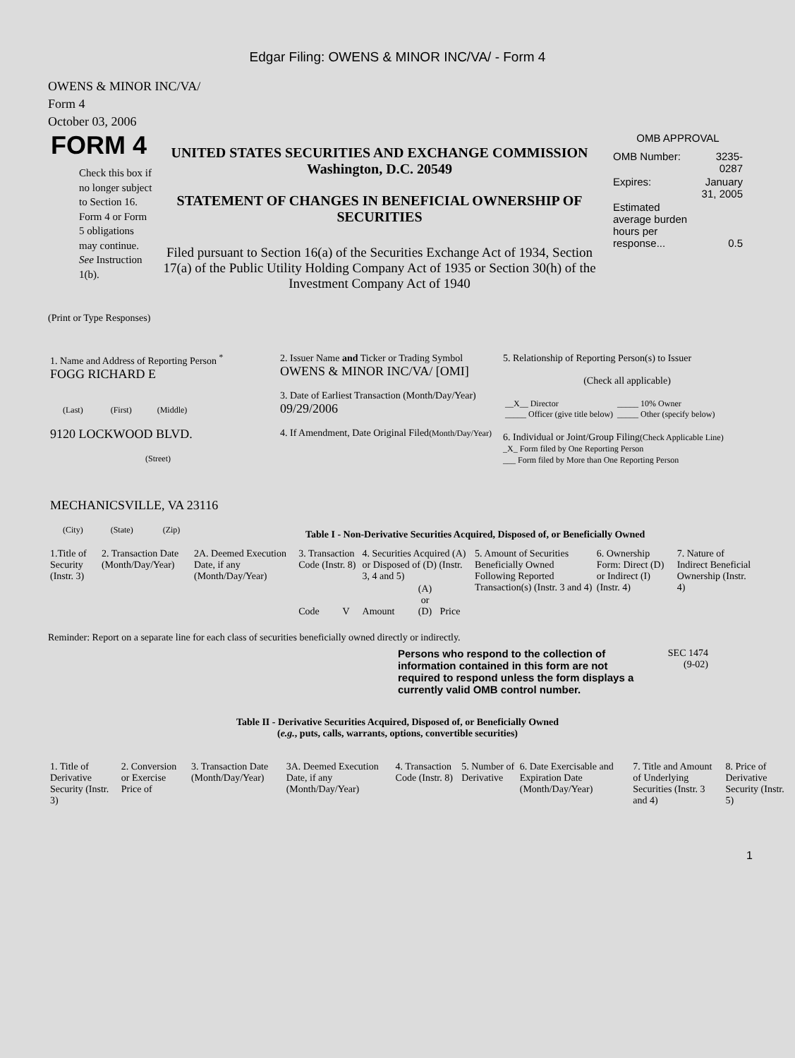Edgar Filing: OWENS & MINOR INC/VA/ - Form 4
OWENS & MINOR INC/VA/
Form 4
October 03, 2006
FORM 4
Check this box if no longer subject to Section 16. Form 4 or Form 5 obligations may continue. See Instruction 1(b).
UNITED STATES SECURITIES AND EXCHANGE COMMISSION
Washington, D.C. 20549
STATEMENT OF CHANGES IN BENEFICIAL OWNERSHIP OF SECURITIES
Filed pursuant to Section 16(a) of the Securities Exchange Act of 1934, Section 17(a) of the Public Utility Holding Company Act of 1935 or Section 30(h) of the Investment Company Act of 1940
OMB APPROVAL
| OMB Number: | 3235-0287 |
| Expires: | January 31, 2005 |
| Estimated average burden hours per response... | 0.5 |
(Print or Type Responses)
| 1. Name and Address of Reporting Person <sup>*</sup> FOGG RICHARD E (Last) (First) (Middle) 9120 LOCKWOOD BLVD. (Street) MECHANICSVILLE, VA 23116 (City) (State) (Zip) | 2. Issuer Name and Ticker or Trading Symbol OWENS & MINOR INC/VA/ [OMI] 3. Date of Earliest Transaction (Month/Day/Year) 09/29/2006 4. If Amendment, Date Original Filed (Month/Day/Year) | 5. Relationship of Reporting Person(s) to Issuer (Check all applicable) / __X__ Director _____ Officer (give title below) / _____ 10% Owner _____ Other (specify below) / 6. Individual or Joint/Group Filing (Check Applicable Line) _X_ Form filed by One Reporting Person ___ Form filed by More than One Reporting Person |
Table I - Non-Derivative Securities Acquired, Disposed of, or Beneficially Owned
| 1.Title of Security (Instr. 3) | 2. Transaction Date (Month/Day/Year) | 2A. Deemed Execution Date, if any (Month/Day/Year) | 3. Transaction Code (Instr. 8) | | 4. Securities Acquired (A) or Disposed of (D) (Instr. 3, 4 and 5) | | | 5. Amount of Securities Beneficially Owned Following Reported Transaction(s) (Instr. 3 and 4) | 6. Ownership Form: Direct (D) or Indirect (I) (Instr. 4) | 7. Nature of Indirect Beneficial Ownership (Instr. 4) |
| | | | Code | V | Amount | (A) or (D) | Price | | | |
Reminder: Report on a separate line for each class of securities beneficially owned directly or indirectly.
Persons who respond to the collection of information contained in this form are not required to respond unless the form displays a currently valid OMB control number.
SEC 1474
(9-02)
Table II - Derivative Securities Acquired, Disposed of, or Beneficially Owned
(e.g., puts, calls, warrants, options, convertible securities)
| 1. Title of Derivative Security (Instr. 3) | 2. Conversion or Exercise Price of | 3. Transaction Date (Month/Day/Year) | 3A. Deemed Execution Date, if any (Month/Day/Year) | 4. Transaction Code (Instr. 8) | 5. Number of Derivative | 6. Date Exercisable and Expiration Date (Month/Day/Year) | 7. Title and Amount of Underlying Securities (Instr. 3 and 4) | 8. Price of Derivative Security (Instr. 5) |
1